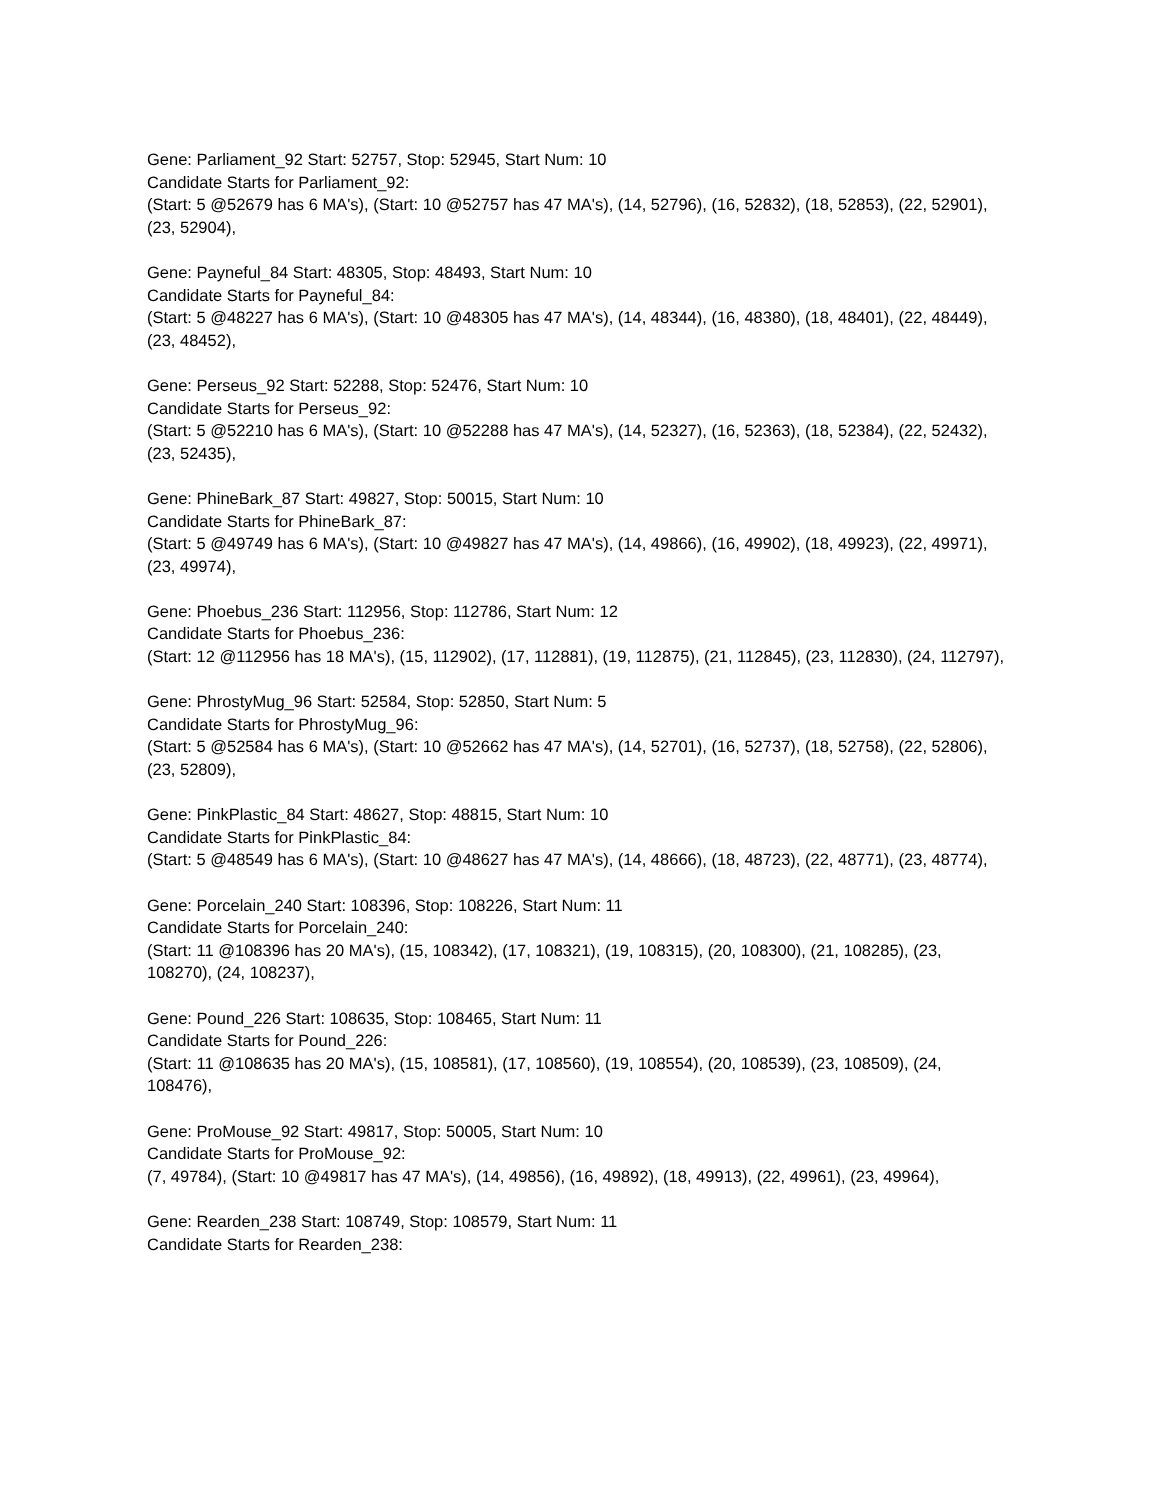Gene: Parliament_92 Start: 52757, Stop: 52945, Start Num: 10
Candidate Starts for Parliament_92:
(Start: 5 @52679 has 6 MA's), (Start: 10 @52757 has 47 MA's), (14, 52796), (16, 52832), (18, 52853), (22, 52901), (23, 52904),
Gene: Payneful_84 Start: 48305, Stop: 48493, Start Num: 10
Candidate Starts for Payneful_84:
(Start: 5 @48227 has 6 MA's), (Start: 10 @48305 has 47 MA's), (14, 48344), (16, 48380), (18, 48401), (22, 48449), (23, 48452),
Gene: Perseus_92 Start: 52288, Stop: 52476, Start Num: 10
Candidate Starts for Perseus_92:
(Start: 5 @52210 has 6 MA's), (Start: 10 @52288 has 47 MA's), (14, 52327), (16, 52363), (18, 52384), (22, 52432), (23, 52435),
Gene: PhineBark_87 Start: 49827, Stop: 50015, Start Num: 10
Candidate Starts for PhineBark_87:
(Start: 5 @49749 has 6 MA's), (Start: 10 @49827 has 47 MA's), (14, 49866), (16, 49902), (18, 49923), (22, 49971), (23, 49974),
Gene: Phoebus_236 Start: 112956, Stop: 112786, Start Num: 12
Candidate Starts for Phoebus_236:
(Start: 12 @112956 has 18 MA's), (15, 112902), (17, 112881), (19, 112875), (21, 112845), (23, 112830), (24, 112797),
Gene: PhrostyMug_96 Start: 52584, Stop: 52850, Start Num: 5
Candidate Starts for PhrostyMug_96:
(Start: 5 @52584 has 6 MA's), (Start: 10 @52662 has 47 MA's), (14, 52701), (16, 52737), (18, 52758), (22, 52806), (23, 52809),
Gene: PinkPlastic_84 Start: 48627, Stop: 48815, Start Num: 10
Candidate Starts for PinkPlastic_84:
(Start: 5 @48549 has 6 MA's), (Start: 10 @48627 has 47 MA's), (14, 48666), (18, 48723), (22, 48771), (23, 48774),
Gene: Porcelain_240 Start: 108396, Stop: 108226, Start Num: 11
Candidate Starts for Porcelain_240:
(Start: 11 @108396 has 20 MA's), (15, 108342), (17, 108321), (19, 108315), (20, 108300), (21, 108285), (23, 108270), (24, 108237),
Gene: Pound_226 Start: 108635, Stop: 108465, Start Num: 11
Candidate Starts for Pound_226:
(Start: 11 @108635 has 20 MA's), (15, 108581), (17, 108560), (19, 108554), (20, 108539), (23, 108509), (24, 108476),
Gene: ProMouse_92 Start: 49817, Stop: 50005, Start Num: 10
Candidate Starts for ProMouse_92:
(7, 49784), (Start: 10 @49817 has 47 MA's), (14, 49856), (16, 49892), (18, 49913), (22, 49961), (23, 49964),
Gene: Rearden_238 Start: 108749, Stop: 108579, Start Num: 11
Candidate Starts for Rearden_238: